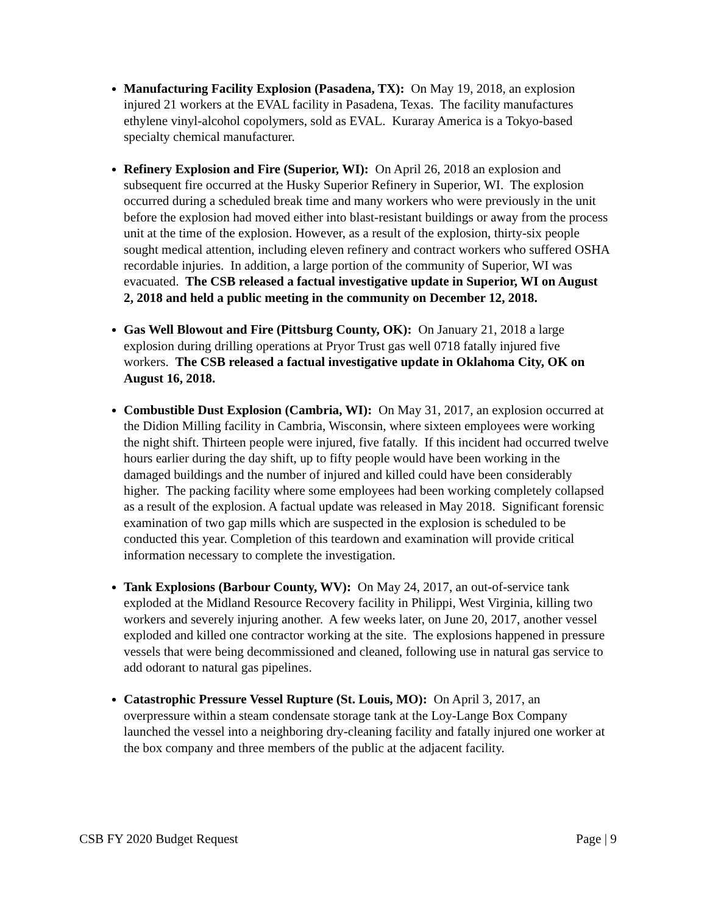Manufacturing Facility Explosion (Pasadena, TX): On May 19, 2018, an explosion injured 21 workers at the EVAL facility in Pasadena, Texas. The facility manufactures ethylene vinyl-alcohol copolymers, sold as EVAL. Kuraray America is a Tokyo-based specialty chemical manufacturer.
Refinery Explosion and Fire (Superior, WI): On April 26, 2018 an explosion and subsequent fire occurred at the Husky Superior Refinery in Superior, WI. The explosion occurred during a scheduled break time and many workers who were previously in the unit before the explosion had moved either into blast-resistant buildings or away from the process unit at the time of the explosion. However, as a result of the explosion, thirty-six people sought medical attention, including eleven refinery and contract workers who suffered OSHA recordable injuries. In addition, a large portion of the community of Superior, WI was evacuated. The CSB released a factual investigative update in Superior, WI on August 2, 2018 and held a public meeting in the community on December 12, 2018.
Gas Well Blowout and Fire (Pittsburg County, OK): On January 21, 2018 a large explosion during drilling operations at Pryor Trust gas well 0718 fatally injured five workers. The CSB released a factual investigative update in Oklahoma City, OK on August 16, 2018.
Combustible Dust Explosion (Cambria, WI): On May 31, 2017, an explosion occurred at the Didion Milling facility in Cambria, Wisconsin, where sixteen employees were working the night shift. Thirteen people were injured, five fatally. If this incident had occurred twelve hours earlier during the day shift, up to fifty people would have been working in the damaged buildings and the number of injured and killed could have been considerably higher. The packing facility where some employees had been working completely collapsed as a result of the explosion. A factual update was released in May 2018. Significant forensic examination of two gap mills which are suspected in the explosion is scheduled to be conducted this year. Completion of this teardown and examination will provide critical information necessary to complete the investigation.
Tank Explosions (Barbour County, WV): On May 24, 2017, an out-of-service tank exploded at the Midland Resource Recovery facility in Philippi, West Virginia, killing two workers and severely injuring another. A few weeks later, on June 20, 2017, another vessel exploded and killed one contractor working at the site. The explosions happened in pressure vessels that were being decommissioned and cleaned, following use in natural gas service to add odorant to natural gas pipelines.
Catastrophic Pressure Vessel Rupture (St. Louis, MO): On April 3, 2017, an overpressure within a steam condensate storage tank at the Loy-Lange Box Company launched the vessel into a neighboring dry-cleaning facility and fatally injured one worker at the box company and three members of the public at the adjacent facility.
CSB FY 2020 Budget Request Page | 9